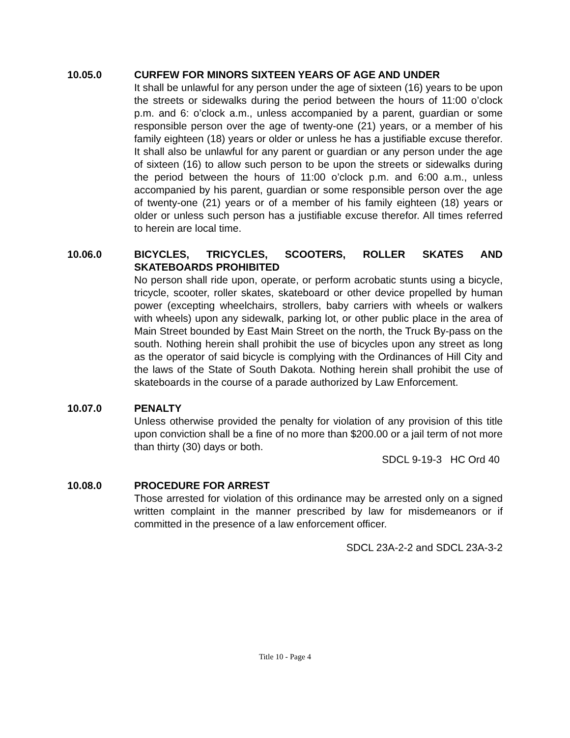10.05.0 CURFEW FOR MINORS SIXTEEN YEARS OF AGE AND UNDER
It shall be unlawful for any person under the age of sixteen (16) years to be upon the streets or sidewalks during the period between the hours of 11:00 o’clock p.m. and 6: o’clock a.m., unless accompanied by a parent, guardian or some responsible person over the age of twenty-one (21) years, or a member of his family eighteen (18) years or older or unless he has a justifiable excuse therefor. It shall also be unlawful for any parent or guardian or any person under the age of sixteen (16) to allow such person to be upon the streets or sidewalks during the period between the hours of 11:00 o’clock p.m. and 6:00 a.m., unless accompanied by his parent, guardian or some responsible person over the age of twenty-one (21) years or of a member of his family eighteen (18) years or older or unless such person has a justifiable excuse therefor. All times referred to herein are local time.
10.06.0 BICYCLES, TRICYCLES, SCOOTERS, ROLLER SKATES AND SKATEBOARDS PROHIBITED
No person shall ride upon, operate, or perform acrobatic stunts using a bicycle, tricycle, scooter, roller skates, skateboard or other device propelled by human power (excepting wheelchairs, strollers, baby carriers with wheels or walkers with wheels) upon any sidewalk, parking lot, or other public place in the area of Main Street bounded by East Main Street on the north, the Truck By-pass on the south. Nothing herein shall prohibit the use of bicycles upon any street as long as the operator of said bicycle is complying with the Ordinances of Hill City and the laws of the State of South Dakota. Nothing herein shall prohibit the use of skateboards in the course of a parade authorized by Law Enforcement.
10.07.0 PENALTY
Unless otherwise provided the penalty for violation of any provision of this title upon conviction shall be a fine of no more than $200.00 or a jail term of not more than thirty (30) days or both.
SDCL 9-19-3 HC Ord 40
10.08.0 PROCEDURE FOR ARREST
Those arrested for violation of this ordinance may be arrested only on a signed written complaint in the manner prescribed by law for misdemeanors or if committed in the presence of a law enforcement officer.
SDCL 23A-2-2 and SDCL 23A-3-2
Title 10 - Page 4